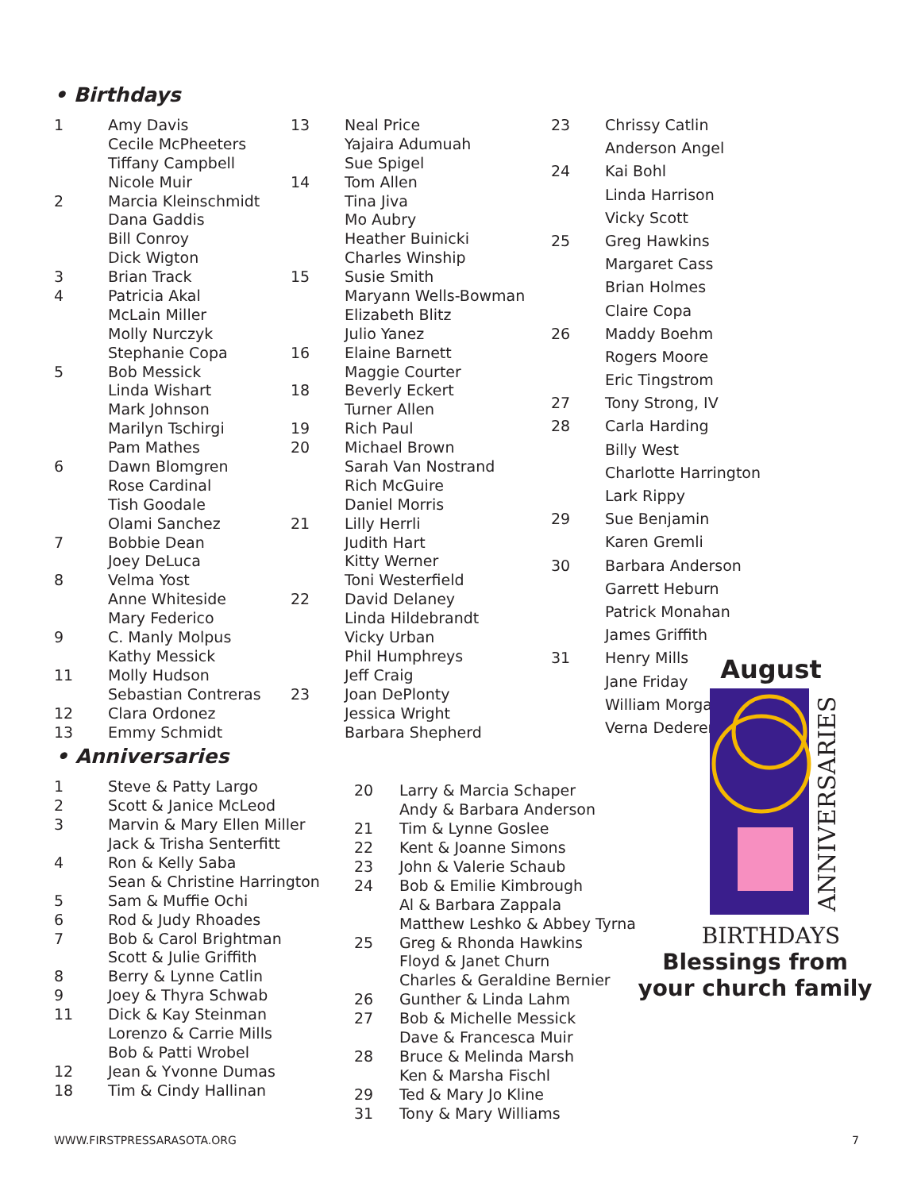• Birthdays
| 1 | Amy Davis |
| | Cecile McPheeters |
| | Tiffany Campbell |
| | Nicole Muir |
| 2 | Marcia Kleinschmidt |
| | Dana Gaddis |
| | Bill Conroy |
| | Dick Wigton |
| 3 | Brian Track |
| 4 | Patricia Akal |
| | McLain Miller |
| | Molly Nurczyk |
| | Stephanie Copa |
| 5 | Bob Messick |
| | Linda Wishart |
| | Mark Johnson |
| | Marilyn Tschirgi |
| | Pam Mathes |
| 6 | Dawn Blomgren |
| | Rose Cardinal |
| | Tish Goodale |
| | Olami Sanchez |
| 7 | Bobbie Dean |
| | Joey DeLuca |
| 8 | Velma Yost |
| | Anne Whiteside |
| | Mary Federico |
| 9 | C. Manly Molpus |
| | Kathy Messick |
| 11 | Molly Hudson |
| | Sebastian Contreras |
| 12 | Clara Ordonez |
| 13 | Emmy Schmidt |
| 13 | Neal Price |
| | Yajaira Adumuah |
| | Sue Spigel |
| 14 | Tom Allen |
| | Tina Jiva |
| | Mo Aubry |
| | Heather Buinicki |
| | Charles Winship |
| 15 | Susie Smith |
| | Maryann Wells-Bowman |
| | Elizabeth Blitz |
| | Julio Yanez |
| 16 | Elaine Barnett |
| | Maggie Courter |
| 18 | Beverly Eckert |
| | Turner Allen |
| 19 | Rich Paul |
| 20 | Michael Brown |
| | Sarah Van Nostrand |
| | Rich McGuire |
| | Daniel Morris |
| 21 | Lilly Herrli |
| | Judith Hart |
| | Kitty Werner |
| | Toni Westerfield |
| 22 | David Delaney |
| | Linda Hildebrandt |
| | Vicky Urban |
| | Phil Humphreys |
| | Jeff Craig |
| 23 | Joan DePlonty |
| | Jessica Wright |
| | Barbara Shepherd |
| 23 | Chrissy Catlin |
| | Anderson Angel |
| 24 | Kai Bohl |
| | Linda Harrison |
| | Vicky Scott |
| 25 | Greg Hawkins |
| | Margaret Cass |
| | Brian Holmes |
| | Claire Copa |
| 26 | Maddy Boehm |
| | Rogers Moore |
| | Eric Tingstrom |
| 27 | Tony Strong, IV |
| 28 | Carla Harding |
| | Billy West |
| | Charlotte Harrington |
| | Lark Rippy |
| 29 | Sue Benjamin |
| | Karen Gremli |
| 30 | Barbara Anderson |
| | Garrett Heburn |
| | Patrick Monahan |
| | James Griffith |
| 31 | Henry Mills |
| | Jane Friday |
| | William Morgan |
| | Verna Dederer |
• Anniversaries
| 1 | Steve & Patty Largo |
| 2 | Scott & Janice McLeod |
| 3 | Marvin & Mary Ellen Miller |
| | Jack & Trisha Senterfitt |
| 4 | Ron & Kelly Saba |
| | Sean & Christine Harrington |
| 5 | Sam & Muffie Ochi |
| 6 | Rod & Judy Rhoades |
| 7 | Bob & Carol Brightman |
| | Scott & Julie Griffith |
| 8 | Berry & Lynne Catlin |
| 9 | Joey & Thyra Schwab |
| 11 | Dick & Kay Steinman |
| | Lorenzo & Carrie Mills |
| | Bob & Patti Wrobel |
| 12 | Jean & Yvonne Dumas |
| 18 | Tim & Cindy Hallinan |
| 20 | Larry & Marcia Schaper |
| | Andy & Barbara Anderson |
| 21 | Tim & Lynne Goslee |
| 22 | Kent & Joanne Simons |
| 23 | John & Valerie Schaub |
| 24 | Bob & Emilie Kimbrough |
| | Al & Barbara Zappala |
| | Matthew Leshko & Abbey Tyrna |
| 25 | Greg & Rhonda Hawkins |
| | Floyd & Janet Churn |
| | Charles & Geraldine Bernier |
| 26 | Gunther & Linda Lahm |
| 27 | Bob & Michelle Messick |
| | Dave & Francesca Muir |
| 28 | Bruce & Melinda Marsh |
| | Ken & Marsha Fischl |
| 29 | Ted & Mary Jo Kline |
| 31 | Tony & Mary Williams |
August
ANNIVERSARIES
BIRTHDAYS
Blessings from
your church family
WWW.FIRSTPRESSARASOTA.ORG 7